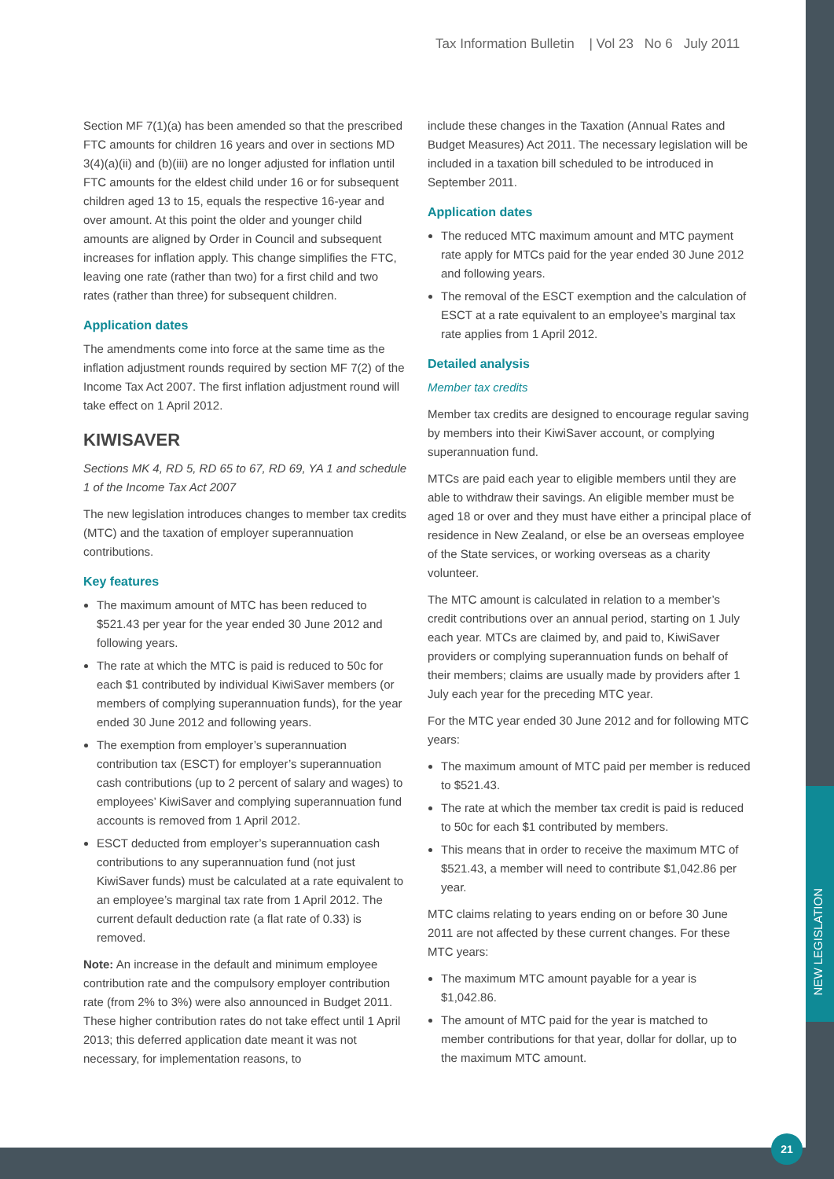Tax Information Bulletin | Vol 23 No 6 July 2011
Section MF 7(1)(a) has been amended so that the prescribed FTC amounts for children 16 years and over in sections MD 3(4)(a)(ii) and (b)(iii) are no longer adjusted for inflation until FTC amounts for the eldest child under 16 or for subsequent children aged 13 to 15, equals the respective 16-year and over amount. At this point the older and younger child amounts are aligned by Order in Council and subsequent increases for inflation apply. This change simplifies the FTC, leaving one rate (rather than two) for a first child and two rates (rather than three) for subsequent children.
Application dates
The amendments come into force at the same time as the inflation adjustment rounds required by section MF 7(2) of the Income Tax Act 2007. The first inflation adjustment round will take effect on 1 April 2012.
KIWISAVER
Sections MK 4, RD 5, RD 65 to 67, RD 69, YA 1 and schedule 1 of the Income Tax Act 2007
The new legislation introduces changes to member tax credits (MTC) and the taxation of employer superannuation contributions.
Key features
The maximum amount of MTC has been reduced to $521.43 per year for the year ended 30 June 2012 and following years.
The rate at which the MTC is paid is reduced to 50c for each $1 contributed by individual KiwiSaver members (or members of complying superannuation funds), for the year ended 30 June 2012 and following years.
The exemption from employer’s superannuation contribution tax (ESCT) for employer’s superannuation cash contributions (up to 2 percent of salary and wages) to employees’ KiwiSaver and complying superannuation fund accounts is removed from 1 April 2012.
ESCT deducted from employer’s superannuation cash contributions to any superannuation fund (not just KiwiSaver funds) must be calculated at a rate equivalent to an employee’s marginal tax rate from 1 April 2012. The current default deduction rate (a flat rate of 0.33) is removed.
Note: An increase in the default and minimum employee contribution rate and the compulsory employer contribution rate (from 2% to 3%) were also announced in Budget 2011. These higher contribution rates do not take effect until 1 April 2013; this deferred application date meant it was not necessary, for implementation reasons, to
include these changes in the Taxation (Annual Rates and Budget Measures) Act 2011. The necessary legislation will be included in a taxation bill scheduled to be introduced in September 2011.
Application dates
The reduced MTC maximum amount and MTC payment rate apply for MTCs paid for the year ended 30 June 2012 and following years.
The removal of the ESCT exemption and the calculation of ESCT at a rate equivalent to an employee’s marginal tax rate applies from 1 April 2012.
Detailed analysis
Member tax credits
Member tax credits are designed to encourage regular saving by members into their KiwiSaver account, or complying superannuation fund.
MTCs are paid each year to eligible members until they are able to withdraw their savings. An eligible member must be aged 18 or over and they must have either a principal place of residence in New Zealand, or else be an overseas employee of the State services, or working overseas as a charity volunteer.
The MTC amount is calculated in relation to a member’s credit contributions over an annual period, starting on 1 July each year. MTCs are claimed by, and paid to, KiwiSaver providers or complying superannuation funds on behalf of their members; claims are usually made by providers after 1 July each year for the preceding MTC year.
For the MTC year ended 30 June 2012 and for following MTC years:
The maximum amount of MTC paid per member is reduced to $521.43.
The rate at which the member tax credit is paid is reduced to 50c for each $1 contributed by members.
This means that in order to receive the maximum MTC of $521.43, a member will need to contribute $1,042.86 per year.
MTC claims relating to years ending on or before 30 June 2011 are not affected by these current changes. For these MTC years:
The maximum MTC amount payable for a year is $1,042.86.
The amount of MTC paid for the year is matched to member contributions for that year, dollar for dollar, up to the maximum MTC amount.
NEW LEGISLATION
21